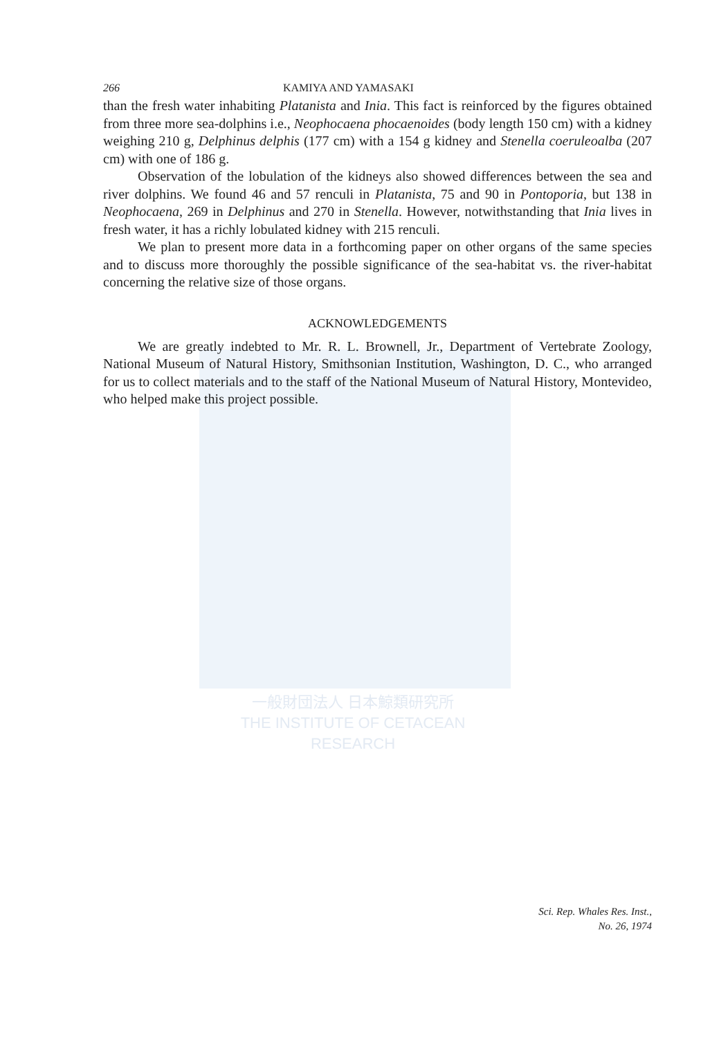一般財団法人 日本鯨類研究所
THE INSTITUTE OF CETACEAN RESEARCH
266 KAMIYA AND YAMASAKI
than the fresh water inhabiting Platanista and Inia. This fact is reinforced by the figures obtained from three more sea-dolphins i.e., Neophocaena phocaenoides (body length 150 cm) with a kidney weighing 210 g, Delphinus delphis (177 cm) with a 154 g kidney and Stenella coeruleoalba (207 cm) with one of 186 g.
Observation of the lobulation of the kidneys also showed differences between the sea and river dolphins. We found 46 and 57 renculi in Platanista, 75 and 90 in Pontoporia, but 138 in Neophocaena, 269 in Delphinus and 270 in Stenella. However, notwithstanding that Inia lives in fresh water, it has a richly lobulated kidney with 215 renculi.
We plan to present more data in a forthcoming paper on other organs of the same species and to discuss more thoroughly the possible significance of the sea-habitat vs. the river-habitat concerning the relative size of those organs.
ACKNOWLEDGEMENTS
We are greatly indebted to Mr. R. L. Brownell, Jr., Department of Vertebrate Zoology, National Museum of Natural History, Smithsonian Institution, Washington, D. C., who arranged for us to collect materials and to the staff of the National Museum of Natural History, Montevideo, who helped make this project possible.
Sci. Rep. Whales Res. Inst.,
No. 26, 1974